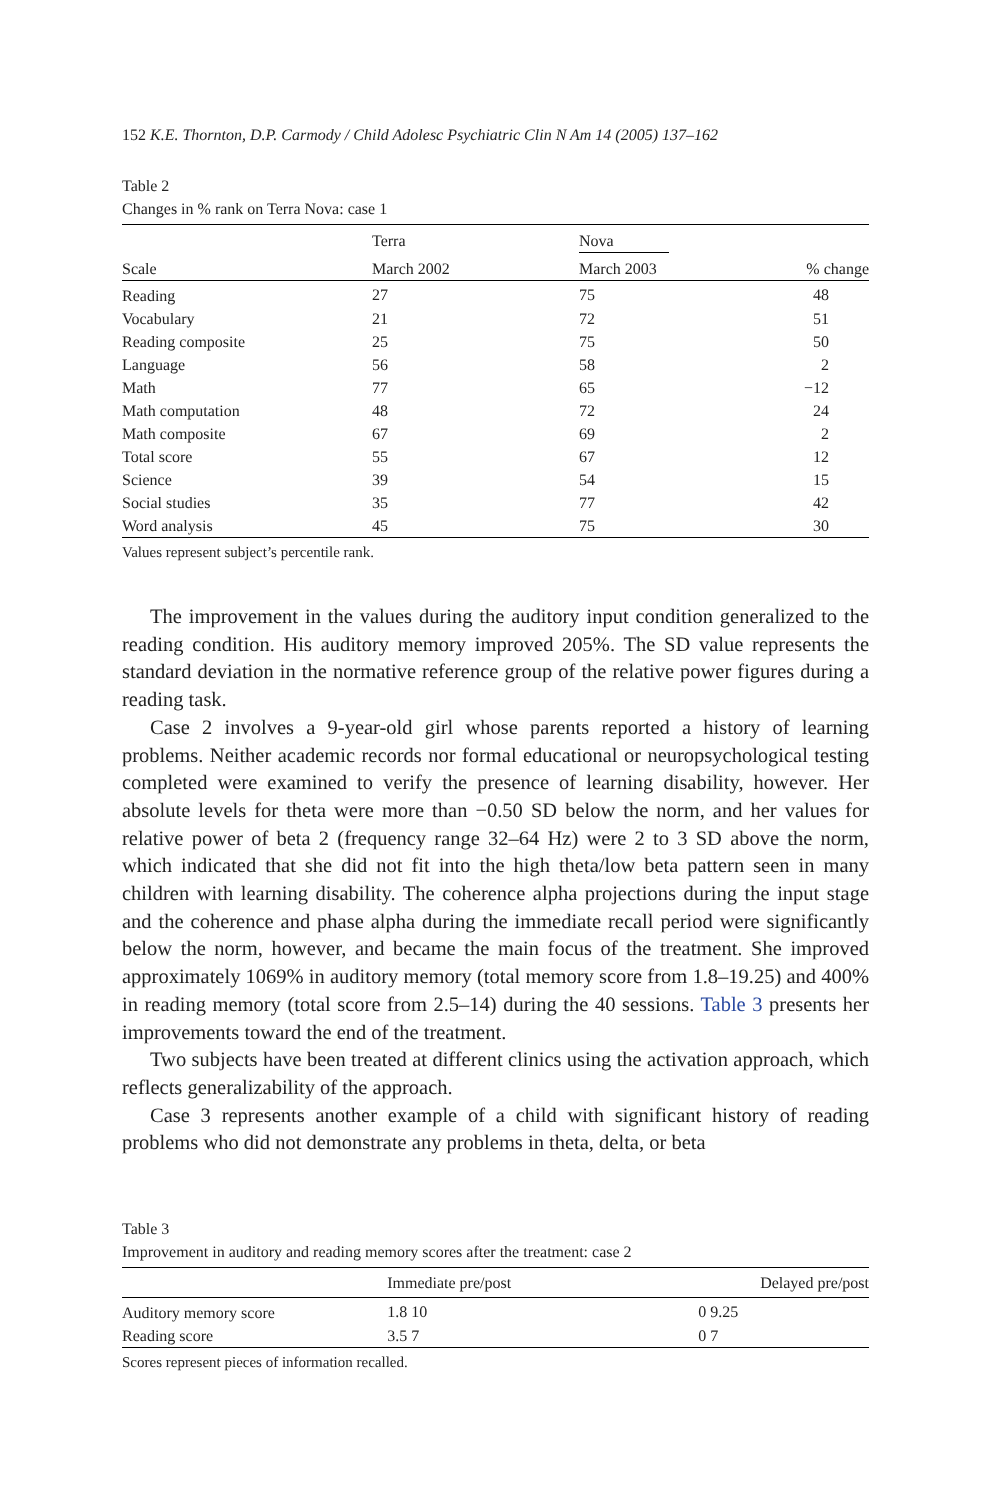152 K.E. Thornton, D.P. Carmody / Child Adolesc Psychiatric Clin N Am 14 (2005) 137–162
Table 2
Changes in % rank on Terra Nova: case 1
| | Terra | Nova | |
| --- | --- | --- | --- |
| Scale | March 2002 | March 2003 | % change |
| Reading | 27 | 75 | 48 |
| Vocabulary | 21 | 72 | 51 |
| Reading composite | 25 | 75 | 50 |
| Language | 56 | 58 | 2 |
| Math | 77 | 65 | −12 |
| Math computation | 48 | 72 | 24 |
| Math composite | 67 | 69 | 2 |
| Total score | 55 | 67 | 12 |
| Science | 39 | 54 | 15 |
| Social studies | 35 | 77 | 42 |
| Word analysis | 45 | 75 | 30 |
Values represent subject’s percentile rank.
The improvement in the values during the auditory input condition generalized to the reading condition. His auditory memory improved 205%. The SD value represents the standard deviation in the normative reference group of the relative power figures during a reading task.
Case 2 involves a 9-year-old girl whose parents reported a history of learning problems. Neither academic records nor formal educational or neuropsychological testing completed were examined to verify the presence of learning disability, however. Her absolute levels for theta were more than −0.50 SD below the norm, and her values for relative power of beta 2 (frequency range 32–64 Hz) were 2 to 3 SD above the norm, which indicated that she did not fit into the high theta/low beta pattern seen in many children with learning disability. The coherence alpha projections during the input stage and the coherence and phase alpha during the immediate recall period were significantly below the norm, however, and became the main focus of the treatment. She improved approximately 1069% in auditory memory (total memory score from 1.8–19.25) and 400% in reading memory (total score from 2.5–14) during the 40 sessions. Table 3 presents her improvements toward the end of the treatment.
Two subjects have been treated at different clinics using the activation approach, which reflects generalizability of the approach.
Case 3 represents another example of a child with significant history of reading problems who did not demonstrate any problems in theta, delta, or beta
Table 3
Improvement in auditory and reading memory scores after the treatment: case 2
| | Immediate pre/post | Delayed pre/post |
| --- | --- | --- |
| Auditory memory score | 1.8 10 | 0 9.25 |
| Reading score | 3.5 7 | 0 7 |
Scores represent pieces of information recalled.